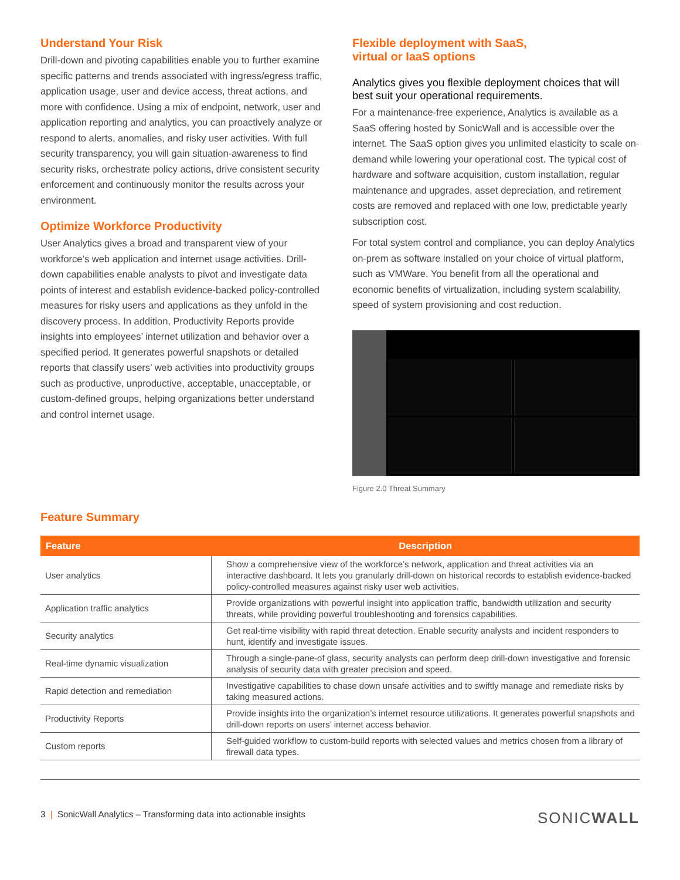Understand Your Risk
Drill-down and pivoting capabilities enable you to further examine specific patterns and trends associated with ingress/egress traffic, application usage, user and device access, threat actions, and more with confidence. Using a mix of endpoint, network, user and application reporting and analytics, you can proactively analyze or respond to alerts, anomalies, and risky user activities. With full security transparency, you will gain situation-awareness to find security risks, orchestrate policy actions, drive consistent security enforcement and continuously monitor the results across your environment.
Optimize Workforce Productivity
User Analytics gives a broad and transparent view of your workforce’s web application and internet usage activities. Drill-down capabilities enable analysts to pivot and investigate data points of interest and establish evidence-backed policy-controlled measures for risky users and applications as they unfold in the discovery process. In addition, Productivity Reports provide insights into employees’ internet utilization and behavior over a specified period. It generates powerful snapshots or detailed reports that classify users’ web activities into productivity groups such as productive, unproductive, acceptable, unacceptable, or custom-defined groups, helping organizations better understand and control internet usage.
Flexible deployment with SaaS,
virtual or IaaS options
Analytics gives you flexible deployment choices that will best suit your operational requirements.
For a maintenance-free experience, Analytics is available as a SaaS offering hosted by SonicWall and is accessible over the internet. The SaaS option gives you unlimited elasticity to scale on-demand while lowering your operational cost. The typical cost of hardware and software acquisition, custom installation, regular maintenance and upgrades, asset depreciation, and retirement costs are removed and replaced with one low, predictable yearly subscription cost.
For total system control and compliance, you can deploy Analytics on-prem as software installed on your choice of virtual platform, such as VMWare. You benefit from all the operational and economic benefits of virtualization, including system scalability, speed of system provisioning and cost reduction.
Figure 2.0 Threat Summary
Feature Summary
| Feature | Description |
| --- | --- |
| User analytics | Show a comprehensive view of the workforce’s network, application and threat activities via an interactive dashboard. It lets you granularly drill-down on historical records to establish evidence-backed policy-controlled measures against risky user web activities. |
| Application traffic analytics | Provide organizations with powerful insight into application traffic, bandwidth utilization and security threats, while providing powerful troubleshooting and forensics capabilities. |
| Security analytics | Get real-time visibility with rapid threat detection. Enable security analysts and incident responders to hunt, identify and investigate issues. |
| Real-time dynamic visualization | Through a single-pane-of glass, security analysts can perform deep drill-down investigative and forensic analysis of security data with greater precision and speed. |
| Rapid detection and remediation | Investigative capabilities to chase down unsafe activities and to swiftly manage and remediate risks by taking measured actions. |
| Productivity Reports | Provide insights into the organization’s internet resource utilizations. It generates powerful snapshots and drill-down reports on users’ internet access behavior. |
| Custom reports | Self-guided workflow to custom-build reports with selected values and metrics chosen from a library of firewall data types. |
3 | SonicWall Analytics – Transforming data into actionable insights
SONICWALL